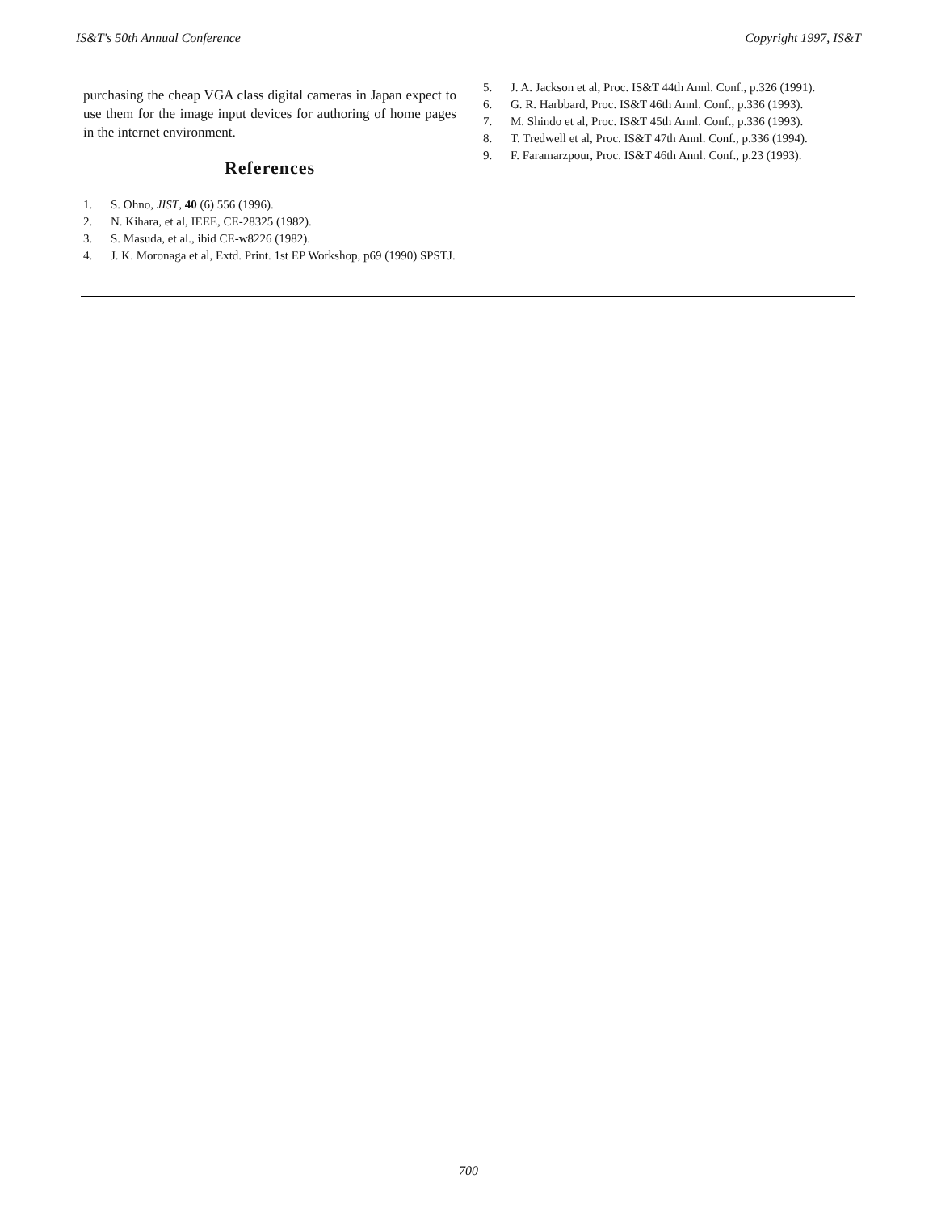IS&T's 50th Annual Conference Copyright 1997, IS&T
purchasing the cheap VGA class digital cameras in Japan expect to use them for the image input devices for authoring of home pages in the internet environment.
References
1. S. Ohno, JIST, 40 (6) 556 (1996).
2. N. Kihara, et al, IEEE, CE-28325 (1982).
3. S. Masuda, et al., ibid CE-w8226 (1982).
4. J. K. Moronaga et al, Extd. Print. 1st EP Workshop, p69 (1990) SPSTJ.
5. J. A. Jackson et al, Proc. IS&T 44th Annl. Conf., p.326 (1991).
6. G. R. Harbbard, Proc. IS&T 46th Annl. Conf., p.336 (1993).
7. M. Shindo et al, Proc. IS&T 45th Annl. Conf., p.336 (1993).
8. T. Tredwell et al, Proc. IS&T 47th Annl. Conf., p.336 (1994).
9. F. Faramarzpour, Proc. IS&T 46th Annl. Conf., p.23 (1993).
700